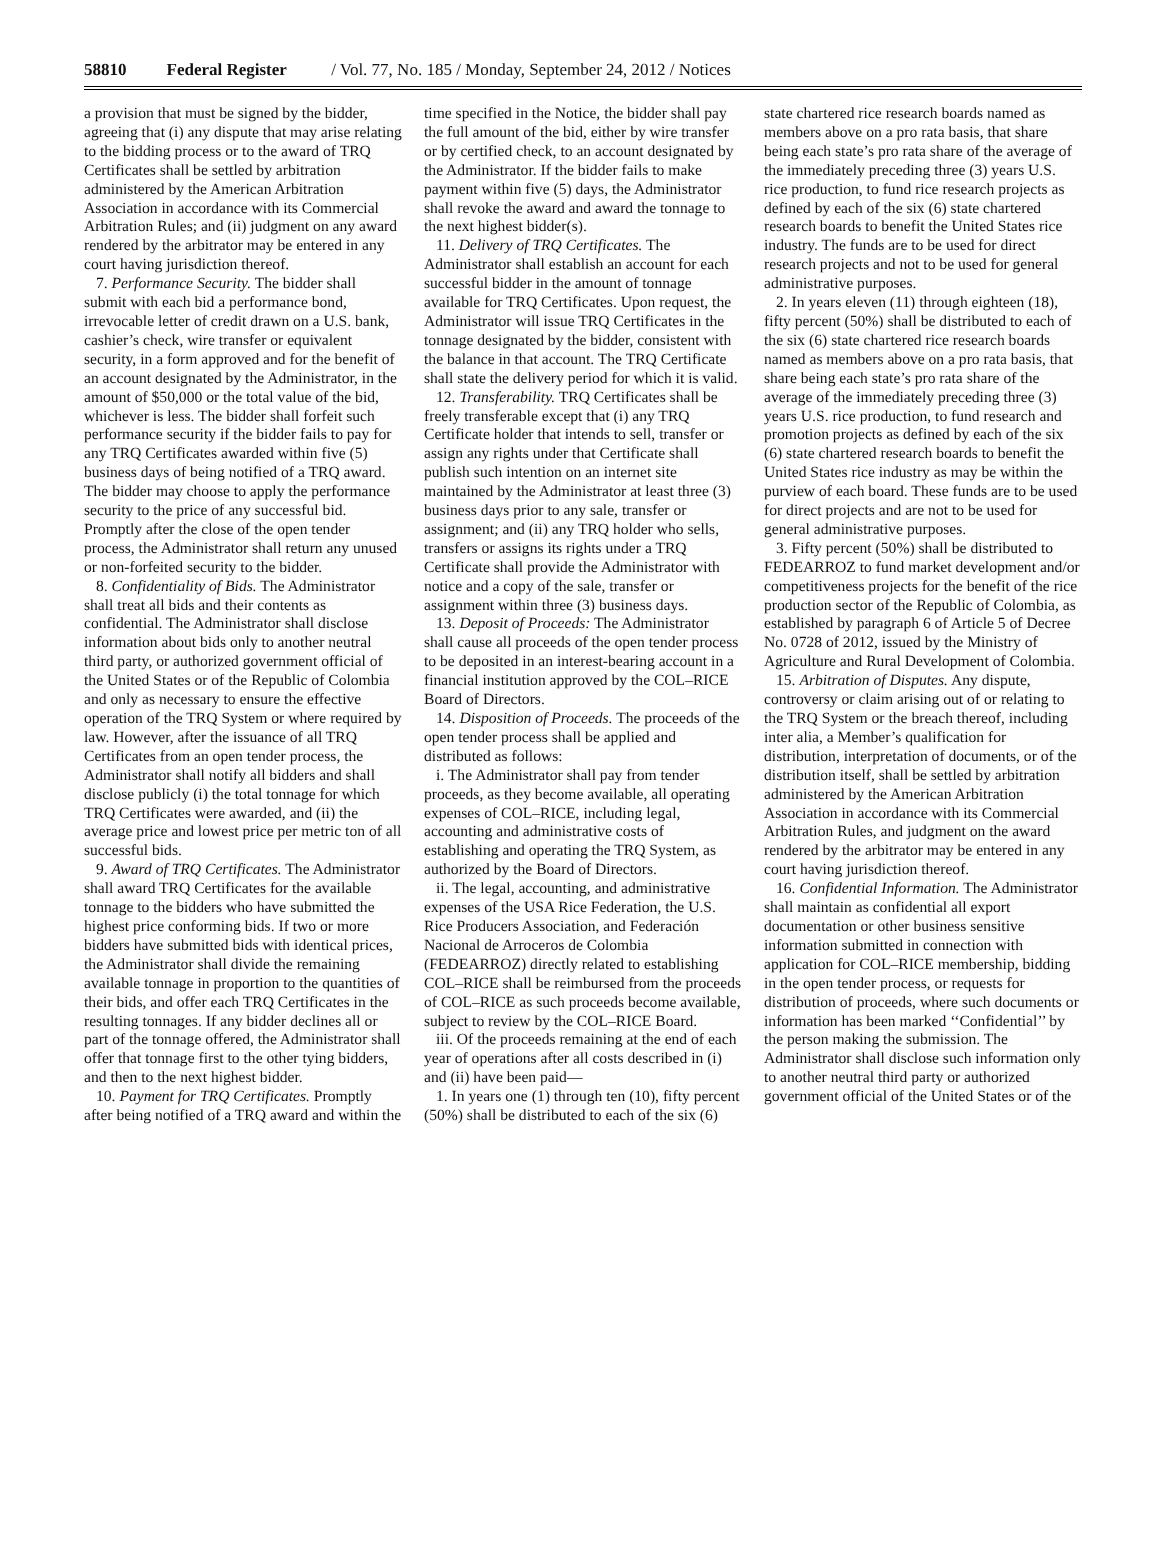58810 Federal Register / Vol. 77, No. 185 / Monday, September 24, 2012 / Notices
a provision that must be signed by the bidder, agreeing that (i) any dispute that may arise relating to the bidding process or to the award of TRQ Certificates shall be settled by arbitration administered by the American Arbitration Association in accordance with its Commercial Arbitration Rules; and (ii) judgment on any award rendered by the arbitrator may be entered in any court having jurisdiction thereof.
7. Performance Security. The bidder shall submit with each bid a performance bond, irrevocable letter of credit drawn on a U.S. bank, cashier’s check, wire transfer or equivalent security, in a form approved and for the benefit of an account designated by the Administrator, in the amount of $50,000 or the total value of the bid, whichever is less. The bidder shall forfeit such performance security if the bidder fails to pay for any TRQ Certificates awarded within five (5) business days of being notified of a TRQ award. The bidder may choose to apply the performance security to the price of any successful bid. Promptly after the close of the open tender process, the Administrator shall return any unused or non-forfeited security to the bidder.
8. Confidentiality of Bids. The Administrator shall treat all bids and their contents as confidential. The Administrator shall disclose information about bids only to another neutral third party, or authorized government official of the United States or of the Republic of Colombia and only as necessary to ensure the effective operation of the TRQ System or where required by law. However, after the issuance of all TRQ Certificates from an open tender process, the Administrator shall notify all bidders and shall disclose publicly (i) the total tonnage for which TRQ Certificates were awarded, and (ii) the average price and lowest price per metric ton of all successful bids.
9. Award of TRQ Certificates. The Administrator shall award TRQ Certificates for the available tonnage to the bidders who have submitted the highest price conforming bids. If two or more bidders have submitted bids with identical prices, the Administrator shall divide the remaining available tonnage in proportion to the quantities of their bids, and offer each TRQ Certificates in the resulting tonnages. If any bidder declines all or part of the tonnage offered, the Administrator shall offer that tonnage first to the other tying bidders, and then to the next highest bidder.
10. Payment for TRQ Certificates. Promptly after being notified of a TRQ award and within the time specified in the Notice, the bidder shall pay the full amount of the bid, either by wire transfer or by certified check, to an account designated by the Administrator. If the bidder fails to make payment within five (5) days, the Administrator shall revoke the award and award the tonnage to the next highest bidder(s).
11. Delivery of TRQ Certificates. The Administrator shall establish an account for each successful bidder in the amount of tonnage available for TRQ Certificates. Upon request, the Administrator will issue TRQ Certificates in the tonnage designated by the bidder, consistent with the balance in that account. The TRQ Certificate shall state the delivery period for which it is valid.
12. Transferability. TRQ Certificates shall be freely transferable except that (i) any TRQ Certificate holder that intends to sell, transfer or assign any rights under that Certificate shall publish such intention on an internet site maintained by the Administrator at least three (3) business days prior to any sale, transfer or assignment; and (ii) any TRQ holder who sells, transfers or assigns its rights under a TRQ Certificate shall provide the Administrator with notice and a copy of the sale, transfer or assignment within three (3) business days.
13. Deposit of Proceeds: The Administrator shall cause all proceeds of the open tender process to be deposited in an interest-bearing account in a financial institution approved by the COL–RICE Board of Directors.
14. Disposition of Proceeds. The proceeds of the open tender process shall be applied and distributed as follows:
i. The Administrator shall pay from tender proceeds, as they become available, all operating expenses of COL–RICE, including legal, accounting and administrative costs of establishing and operating the TRQ System, as authorized by the Board of Directors.
ii. The legal, accounting, and administrative expenses of the USA Rice Federation, the U.S. Rice Producers Association, and Federación Nacional de Arroceros de Colombia (FEDEARROZ) directly related to establishing COL–RICE shall be reimbursed from the proceeds of COL–RICE as such proceeds become available, subject to review by the COL–RICE Board.
iii. Of the proceeds remaining at the end of each year of operations after all costs described in (i) and (ii) have been paid—
1. In years one (1) through ten (10), fifty percent (50%) shall be distributed to each of the six (6) state chartered rice research boards named as members above on a pro rata basis, that share being each state’s pro rata share of the average of the immediately preceding three (3) years U.S. rice production, to fund rice research projects as defined by each of the six (6) state chartered research boards to benefit the United States rice industry. The funds are to be used for direct research projects and not to be used for general administrative purposes.
2. In years eleven (11) through eighteen (18), fifty percent (50%) shall be distributed to each of the six (6) state chartered rice research boards named as members above on a pro rata basis, that share being each state’s pro rata share of the average of the immediately preceding three (3) years U.S. rice production, to fund research and promotion projects as defined by each of the six (6) state chartered research boards to benefit the United States rice industry as may be within the purview of each board. These funds are to be used for direct projects and are not to be used for general administrative purposes.
3. Fifty percent (50%) shall be distributed to FEDEARROZ to fund market development and/or competitiveness projects for the benefit of the rice production sector of the Republic of Colombia, as established by paragraph 6 of Article 5 of Decree No. 0728 of 2012, issued by the Ministry of Agriculture and Rural Development of Colombia.
15. Arbitration of Disputes. Any dispute, controversy or claim arising out of or relating to the TRQ System or the breach thereof, including inter alia, a Member’s qualification for distribution, interpretation of documents, or of the distribution itself, shall be settled by arbitration administered by the American Arbitration Association in accordance with its Commercial Arbitration Rules, and judgment on the award rendered by the arbitrator may be entered in any court having jurisdiction thereof.
16. Confidential Information. The Administrator shall maintain as confidential all export documentation or other business sensitive information submitted in connection with application for COL–RICE membership, bidding in the open tender process, or requests for distribution of proceeds, where such documents or information has been marked ‘‘Confidential’’ by the person making the submission. The Administrator shall disclose such information only to another neutral third party or authorized government official of the United States or of the